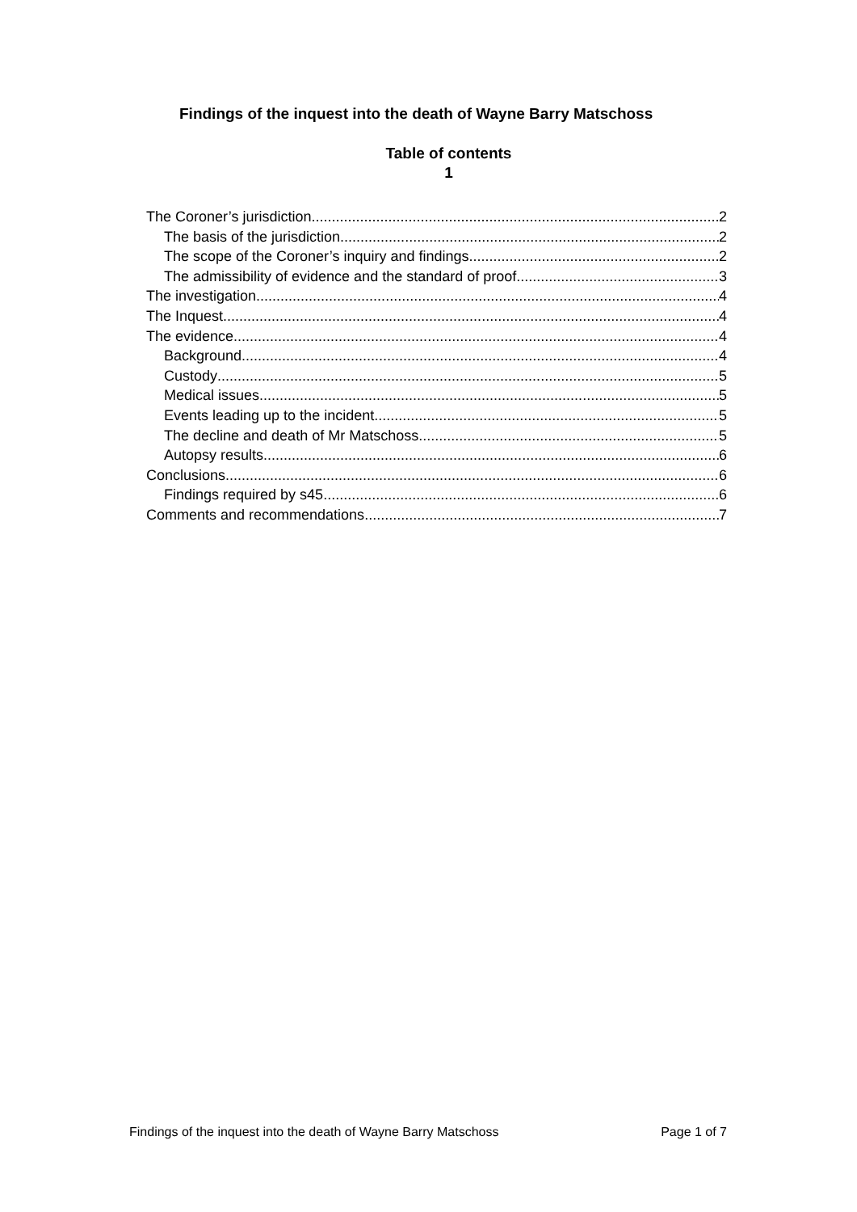Findings of the inquest into the death of Wayne Barry Matschoss
Table of contents
1
The Coroner’s jurisdiction 2
The basis of the jurisdiction 2
The scope of the Coroner’s inquiry and findings 2
The admissibility of evidence and the standard of proof 3
The investigation 4
The Inquest 4
The evidence 4
Background 4
Custody 5
Medical issues 5
Events leading up to the incident 5
The decline and death of Mr Matschoss 5
Autopsy results 6
Conclusions 6
Findings required by s45 6
Comments and recommendations 7
Findings of the inquest into the death of Wayne Barry Matschoss Page 1 of 7